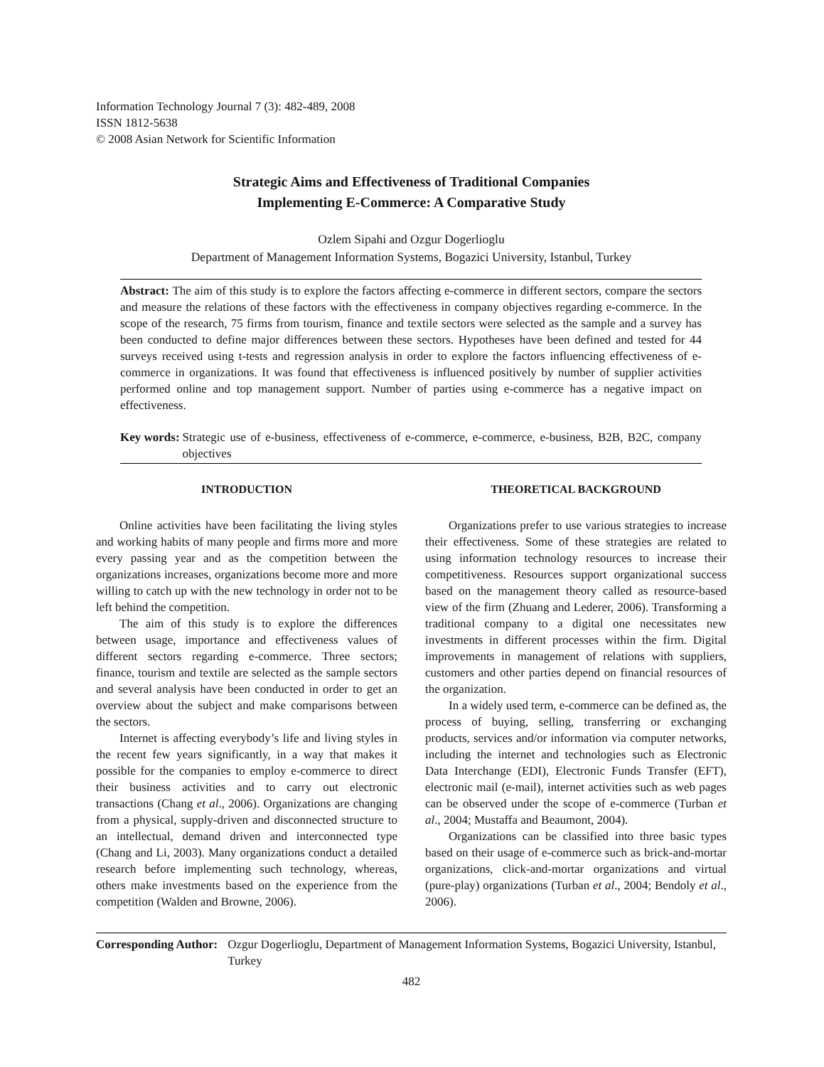Information Technology Journal 7 (3): 482-489, 2008
ISSN 1812-5638
© 2008 Asian Network for Scientific Information
Strategic Aims and Effectiveness of Traditional Companies
Implementing E-Commerce: A Comparative Study
Ozlem Sipahi and Ozgur Dogerlioglu
Department of Management Information Systems, Bogazici University, Istanbul, Turkey
Abstract: The aim of this study is to explore the factors affecting e-commerce in different sectors, compare the sectors and measure the relations of these factors with the effectiveness in company objectives regarding e-commerce. In the scope of the research, 75 firms from tourism, finance and textile sectors were selected as the sample and a survey has been conducted to define major differences between these sectors. Hypotheses have been defined and tested for 44 surveys received using t-tests and regression analysis in order to explore the factors influencing effectiveness of e-commerce in organizations. It was found that effectiveness is influenced positively by number of supplier activities performed online and top management support. Number of parties using e-commerce has a negative impact on effectiveness.
Key words: Strategic use of e-business, effectiveness of e-commerce, e-commerce, e-business, B2B, B2C, company objectives
INTRODUCTION
Online activities have been facilitating the living styles and working habits of many people and firms more and more every passing year and as the competition between the organizations increases, organizations become more and more willing to catch up with the new technology in order not to be left behind the competition.
The aim of this study is to explore the differences between usage, importance and effectiveness values of different sectors regarding e-commerce. Three sectors; finance, tourism and textile are selected as the sample sectors and several analysis have been conducted in order to get an overview about the subject and make comparisons between the sectors.
Internet is affecting everybody’s life and living styles in the recent few years significantly, in a way that makes it possible for the companies to employ e-commerce to direct their business activities and to carry out electronic transactions (Chang et al., 2006). Organizations are changing from a physical, supply-driven and disconnected structure to an intellectual, demand driven and interconnected type (Chang and Li, 2003). Many organizations conduct a detailed research before implementing such technology, whereas, others make investments based on the experience from the competition (Walden and Browne, 2006).
THEORETICAL BACKGROUND
Organizations prefer to use various strategies to increase their effectiveness. Some of these strategies are related to using information technology resources to increase their competitiveness. Resources support organizational success based on the management theory called as resource-based view of the firm (Zhuang and Lederer, 2006). Transforming a traditional company to a digital one necessitates new investments in different processes within the firm. Digital improvements in management of relations with suppliers, customers and other parties depend on financial resources of the organization.
In a widely used term, e-commerce can be defined as, the process of buying, selling, transferring or exchanging products, services and/or information via computer networks, including the internet and technologies such as Electronic Data Interchange (EDI), Electronic Funds Transfer (EFT), electronic mail (e-mail), internet activities such as web pages can be observed under the scope of e-commerce (Turban et al., 2004; Mustaffa and Beaumont, 2004).
Organizations can be classified into three basic types based on their usage of e-commerce such as brick-and-mortar organizations, click-and-mortar organizations and virtual (pure-play) organizations (Turban et al., 2004; Bendoly et al., 2006).
Corresponding Author: Ozgur Dogerlioglu, Department of Management Information Systems, Bogazici University, Istanbul, Turkey
482